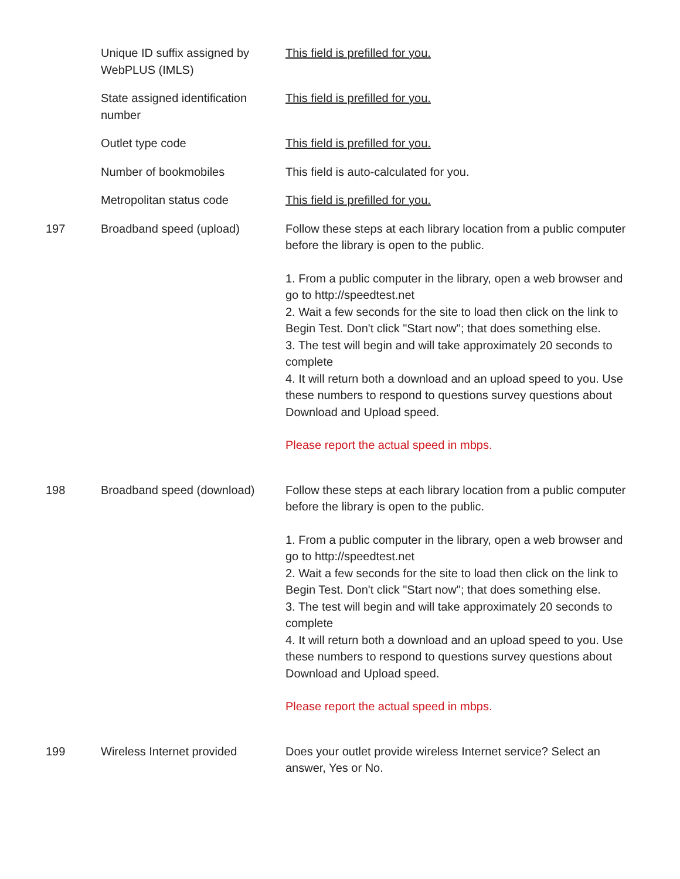| | Unique ID suffix assigned by WebPLUS (IMLS) | This field is prefilled for you. |
| | State assigned identification number | This field is prefilled for you. |
| | Outlet type code | This field is prefilled for you. |
| | Number of bookmobiles | This field is auto-calculated for you. |
| | Metropolitan status code | This field is prefilled for you. |
| 197 | Broadband speed (upload) | Follow these steps at each library location from a public computer before the library is open to the public. 1. From a public computer in the library, open a web browser and go to http://speedtest.net 2. Wait a few seconds for the site to load then click on the link to Begin Test. Don't click "Start now"; that does something else. 3. The test will begin and will take approximately 20 seconds to complete 4. It will return both a download and an upload speed to you. Use these numbers to respond to questions survey questions about Download and Upload speed. Please report the actual speed in mbps. |
| 198 | Broadband speed (download) | Follow these steps at each library location from a public computer before the library is open to the public. 1. From a public computer in the library, open a web browser and go to http://speedtest.net 2. Wait a few seconds for the site to load then click on the link to Begin Test. Don't click "Start now"; that does something else. 3. The test will begin and will take approximately 20 seconds to complete 4. It will return both a download and an upload speed to you. Use these numbers to respond to questions survey questions about Download and Upload speed. Please report the actual speed in mbps. |
| 199 | Wireless Internet provided | Does your outlet provide wireless Internet service? Select an answer, Yes or No. |